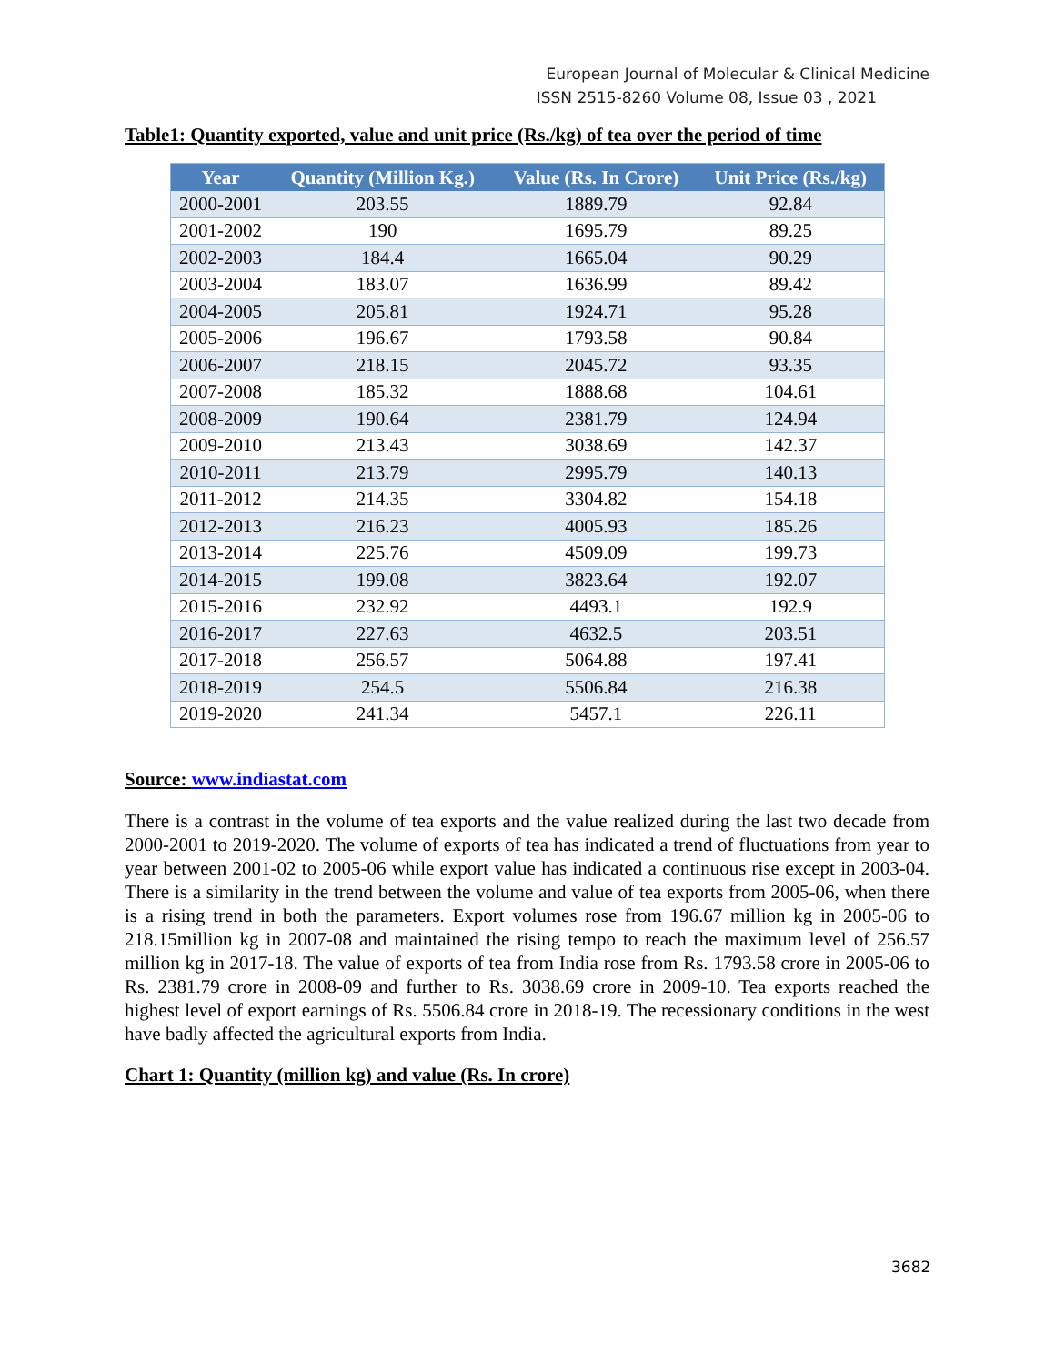European Journal of Molecular & Clinical Medicine
ISSN 2515-8260 Volume 08, Issue 03 , 2021
Table1: Quantity exported, value and unit price (Rs./kg) of tea over the period of time
| Year | Quantity (Million Kg.) | Value (Rs. In Crore) | Unit Price (Rs./kg) |
| --- | --- | --- | --- |
| 2000-2001 | 203.55 | 1889.79 | 92.84 |
| 2001-2002 | 190 | 1695.79 | 89.25 |
| 2002-2003 | 184.4 | 1665.04 | 90.29 |
| 2003-2004 | 183.07 | 1636.99 | 89.42 |
| 2004-2005 | 205.81 | 1924.71 | 95.28 |
| 2005-2006 | 196.67 | 1793.58 | 90.84 |
| 2006-2007 | 218.15 | 2045.72 | 93.35 |
| 2007-2008 | 185.32 | 1888.68 | 104.61 |
| 2008-2009 | 190.64 | 2381.79 | 124.94 |
| 2009-2010 | 213.43 | 3038.69 | 142.37 |
| 2010-2011 | 213.79 | 2995.79 | 140.13 |
| 2011-2012 | 214.35 | 3304.82 | 154.18 |
| 2012-2013 | 216.23 | 4005.93 | 185.26 |
| 2013-2014 | 225.76 | 4509.09 | 199.73 |
| 2014-2015 | 199.08 | 3823.64 | 192.07 |
| 2015-2016 | 232.92 | 4493.1 | 192.9 |
| 2016-2017 | 227.63 | 4632.5 | 203.51 |
| 2017-2018 | 256.57 | 5064.88 | 197.41 |
| 2018-2019 | 254.5 | 5506.84 | 216.38 |
| 2019-2020 | 241.34 | 5457.1 | 226.11 |
Source: www.indiastat.com
There is a contrast in the volume of tea exports and the value realized during the last two decade from 2000-2001 to 2019-2020. The volume of exports of tea has indicated a trend of fluctuations from year to year between 2001-02 to 2005-06 while export value has indicated a continuous rise except in 2003-04. There is a similarity in the trend between the volume and value of tea exports from 2005-06, when there is a rising trend in both the parameters. Export volumes rose from 196.67 million kg in 2005-06 to 218.15million kg in 2007-08 and maintained the rising tempo to reach the maximum level of 256.57 million kg in 2017-18. The value of exports of tea from India rose from Rs. 1793.58 crore in 2005-06 to Rs. 2381.79 crore in 2008-09 and further to Rs. 3038.69 crore in 2009-10. Tea exports reached the highest level of export earnings of Rs. 5506.84 crore in 2018-19. The recessionary conditions in the west have badly affected the agricultural exports from India.
Chart 1: Quantity (million kg) and value (Rs. In crore)
3682